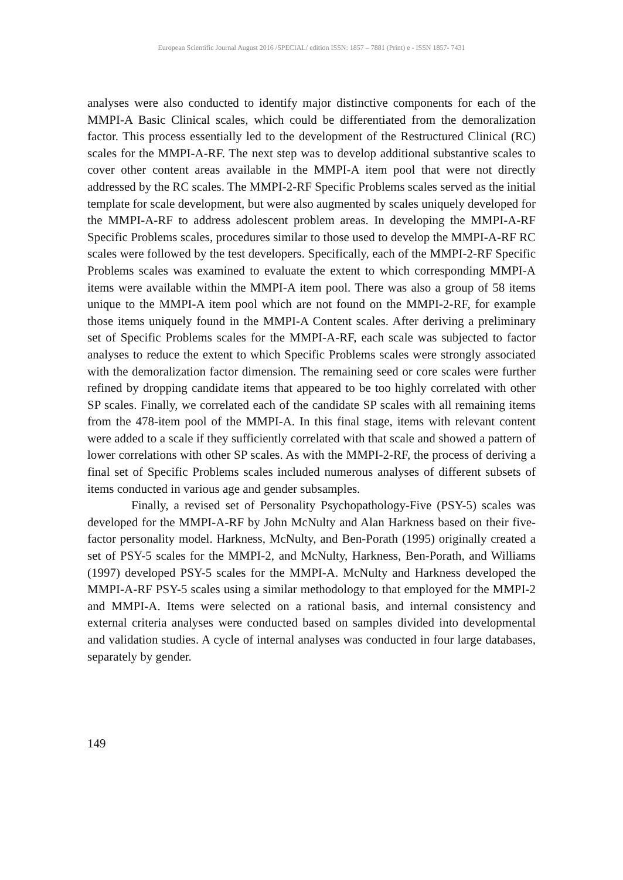European Scientific Journal August 2016 /SPECIAL/ edition ISSN: 1857 – 7881 (Print) e - ISSN 1857- 7431
analyses were also conducted to identify major distinctive components for each of the MMPI-A Basic Clinical scales, which could be differentiated from the demoralization factor. This process essentially led to the development of the Restructured Clinical (RC) scales for the MMPI-A-RF. The next step was to develop additional substantive scales to cover other content areas available in the MMPI-A item pool that were not directly addressed by the RC scales. The MMPI-2-RF Specific Problems scales served as the initial template for scale development, but were also augmented by scales uniquely developed for the MMPI-A-RF to address adolescent problem areas. In developing the MMPI-A-RF Specific Problems scales, procedures similar to those used to develop the MMPI-A-RF RC scales were followed by the test developers. Specifically, each of the MMPI-2-RF Specific Problems scales was examined to evaluate the extent to which corresponding MMPI-A items were available within the MMPI-A item pool. There was also a group of 58 items unique to the MMPI-A item pool which are not found on the MMPI-2-RF, for example those items uniquely found in the MMPI-A Content scales. After deriving a preliminary set of Specific Problems scales for the MMPI-A-RF, each scale was subjected to factor analyses to reduce the extent to which Specific Problems scales were strongly associated with the demoralization factor dimension. The remaining seed or core scales were further refined by dropping candidate items that appeared to be too highly correlated with other SP scales. Finally, we correlated each of the candidate SP scales with all remaining items from the 478-item pool of the MMPI-A. In this final stage, items with relevant content were added to a scale if they sufficiently correlated with that scale and showed a pattern of lower correlations with other SP scales. As with the MMPI-2-RF, the process of deriving a final set of Specific Problems scales included numerous analyses of different subsets of items conducted in various age and gender subsamples.
Finally, a revised set of Personality Psychopathology-Five (PSY-5) scales was developed for the MMPI-A-RF by John McNulty and Alan Harkness based on their five-factor personality model. Harkness, McNulty, and Ben-Porath (1995) originally created a set of PSY-5 scales for the MMPI-2, and McNulty, Harkness, Ben-Porath, and Williams (1997) developed PSY-5 scales for the MMPI-A. McNulty and Harkness developed the MMPI-A-RF PSY-5 scales using a similar methodology to that employed for the MMPI-2 and MMPI-A. Items were selected on a rational basis, and internal consistency and external criteria analyses were conducted based on samples divided into developmental and validation studies. A cycle of internal analyses was conducted in four large databases, separately by gender.
149